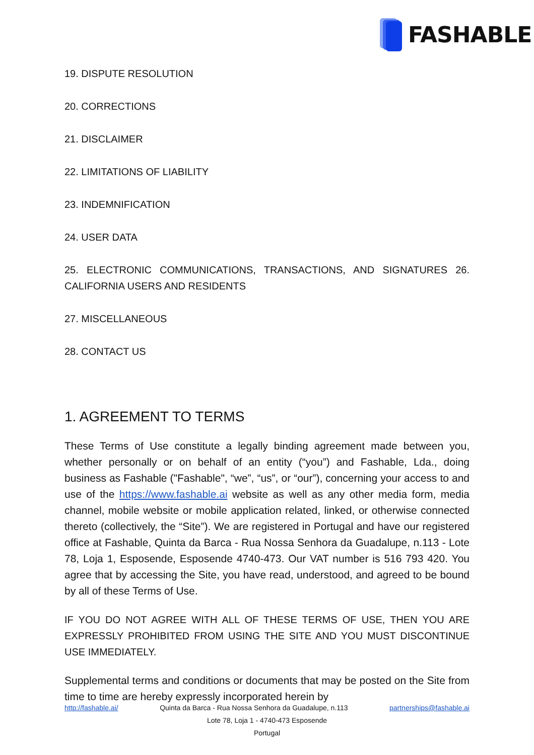FASHABLE
19. DISPUTE RESOLUTION
20. CORRECTIONS
21. DISCLAIMER
22. LIMITATIONS OF LIABILITY
23. INDEMNIFICATION
24. USER DATA
25. ELECTRONIC COMMUNICATIONS, TRANSACTIONS, AND SIGNATURES 26. CALIFORNIA USERS AND RESIDENTS
27. MISCELLANEOUS
28. CONTACT US
1. AGREEMENT TO TERMS
These Terms of Use constitute a legally binding agreement made between you, whether personally or on behalf of an entity (“you”) and Fashable, Lda., doing business as Fashable ("Fashable", “we”, “us”, or “our”), concerning your access to and use of the https://www.fashable.ai website as well as any other media form, media channel, mobile website or mobile application related, linked, or otherwise connected thereto (collectively, the “Site”). We are registered in Portugal and have our registered office at Fashable, Quinta da Barca - Rua Nossa Senhora da Guadalupe, n.113 - Lote 78, Loja 1, Esposende, Esposende 4740-473. Our VAT number is 516 793 420. You agree that by accessing the Site, you have read, understood, and agreed to be bound by all of these Terms of Use.
IF YOU DO NOT AGREE WITH ALL OF THESE TERMS OF USE, THEN YOU ARE EXPRESSLY PROHIBITED FROM USING THE SITE AND YOU MUST DISCONTINUE USE IMMEDIATELY.
Supplemental terms and conditions or documents that may be posted on the Site from time to time are hereby expressly incorporated herein by
http://fashable.ai/ Quinta da Barca - Rua Nossa Senhora da Guadalupe, n.113 partnerships@fashable.ai
Lote 78, Loja 1 - 4740-473 Esposende
Portugal